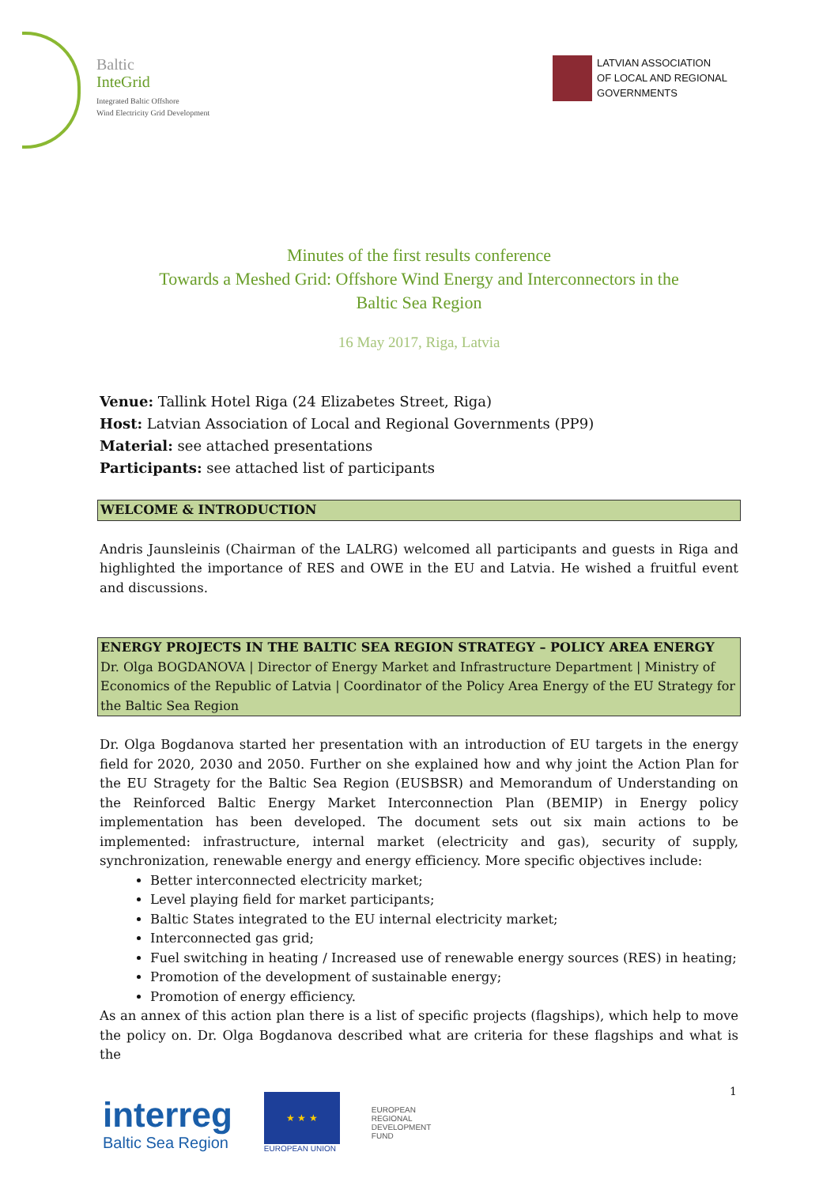Baltic
InteGrid
Integrated Baltic Offshore
Wind Electricity Grid Development
LATVIAN ASSOCIATION
OF LOCAL AND REGIONAL
GOVERNMENTS
Minutes of the first results conference
Towards a Meshed Grid: Offshore Wind Energy and Interconnectors in the
Baltic Sea Region
16 May 2017, Riga, Latvia
Venue: Tallink Hotel Riga (24 Elizabetes Street, Riga)
Host: Latvian Association of Local and Regional Governments (PP9)
Material: see attached presentations
Participants: see attached list of participants
WELCOME & INTRODUCTION
Andris Jaunsleinis (Chairman of the LALRG) welcomed all participants and guests in Riga and highlighted the importance of RES and OWE in the EU and Latvia. He wished a fruitful event and discussions.
ENERGY PROJECTS IN THE BALTIC SEA REGION STRATEGY – POLICY AREA ENERGY
Dr. Olga BOGDANOVA | Director of Energy Market and Infrastructure Department | Ministry of Economics of the Republic of Latvia | Coordinator of the Policy Area Energy of the EU Strategy for the Baltic Sea Region
Dr. Olga Bogdanova started her presentation with an introduction of EU targets in the energy field for 2020, 2030 and 2050. Further on she explained how and why joint the Action Plan for the EU Stragety for the Baltic Sea Region (EUSBSR) and Memorandum of Understanding on the Reinforced Baltic Energy Market Interconnection Plan (BEMIP) in Energy policy implementation has been developed. The document sets out six main actions to be implemented: infrastructure, internal market (electricity and gas), security of supply, synchronization, renewable energy and energy efficiency. More specific objectives include:
Better interconnected electricity market;
Level playing field for market participants;
Baltic States integrated to the EU internal electricity market;
Interconnected gas grid;
Fuel switching in heating / Increased use of renewable energy sources (RES) in heating;
Promotion of the development of sustainable energy;
Promotion of energy efficiency.
As an annex of this action plan there is a list of specific projects (flagships), which help to move the policy on. Dr. Olga Bogdanova described what are criteria for these flagships and what is the
interreg
Baltic Sea Region
★ ★ ★
EUROPEAN UNION
EUROPEAN
REGIONAL
DEVELOPMENT
FUND
1